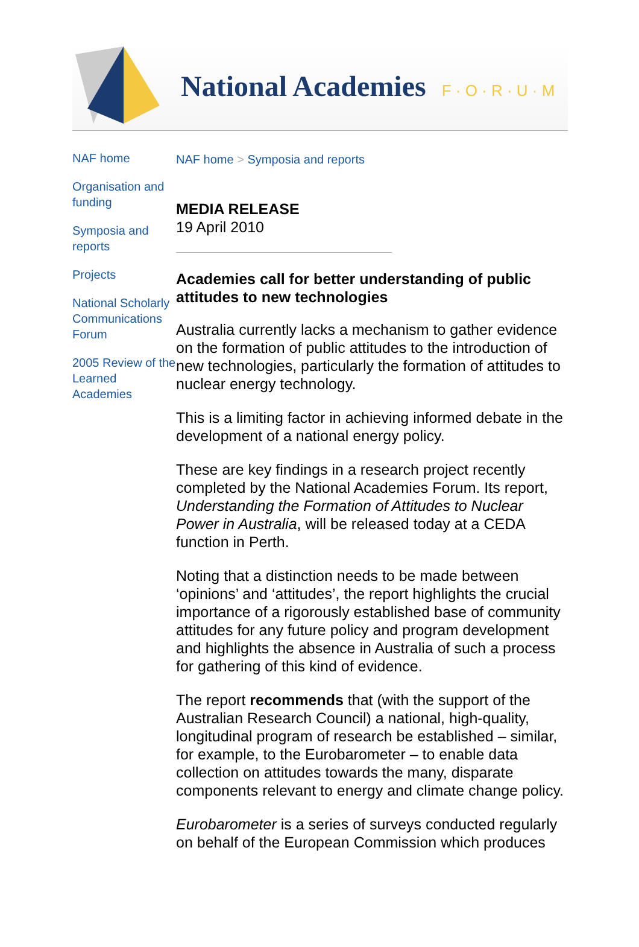National Academies F · O · R · U · M
NAF home
Organisation and funding
Symposia and reports
Projects
National Scholarly Communications Forum
2005 Review of the Learned Academies
NAF home > Symposia and reports
MEDIA RELEASE
19 April 2010
Academies call for better understanding of public attitudes to new technologies
Australia currently lacks a mechanism to gather evidence on the formation of public attitudes to the introduction of new technologies, particularly the formation of attitudes to nuclear energy technology.
This is a limiting factor in achieving informed debate in the development of a national energy policy.
These are key findings in a research project recently completed by the National Academies Forum. Its report, Understanding the Formation of Attitudes to Nuclear Power in Australia, will be released today at a CEDA function in Perth.
Noting that a distinction needs to be made between ‘opinions’ and ‘attitudes’, the report highlights the crucial importance of a rigorously established base of community attitudes for any future policy and program development and highlights the absence in Australia of such a process for gathering of this kind of evidence.
The report recommends that (with the support of the Australian Research Council) a national, high-quality, longitudinal program of research be established – similar, for example, to the Eurobarometer – to enable data collection on attitudes towards the many, disparate components relevant to energy and climate change policy.
Eurobarometer is a series of surveys conducted regularly on behalf of the European Commission which produces